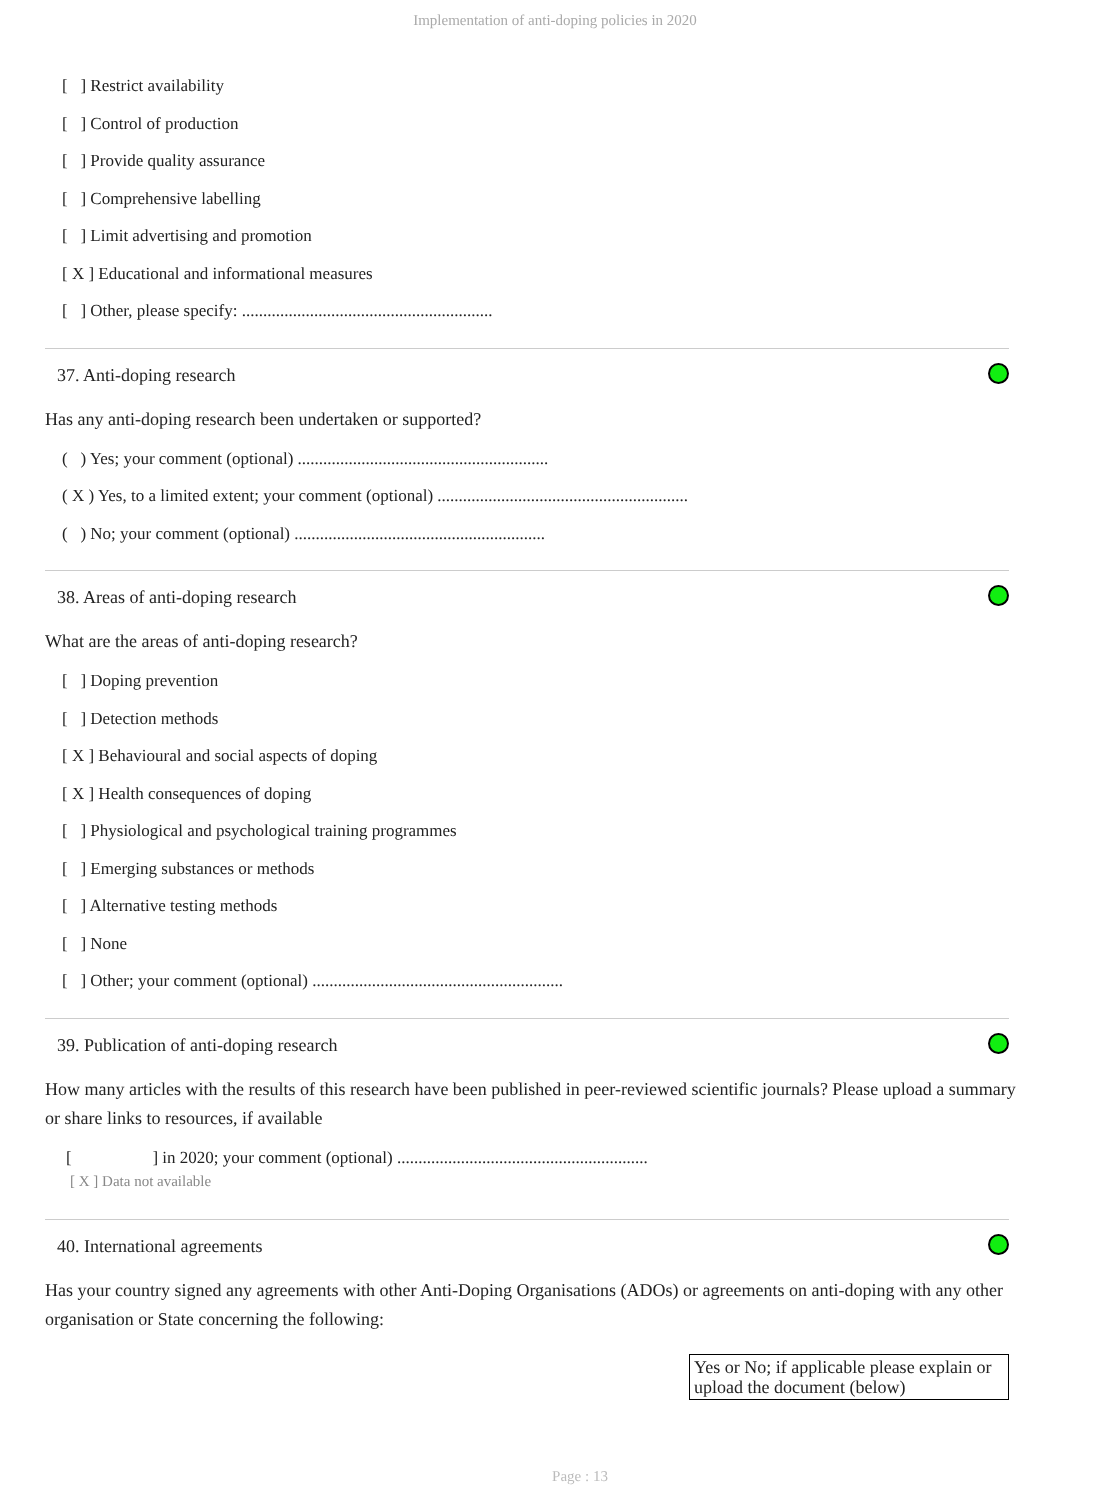Implementation of anti-doping policies in 2020
[ ] Restrict availability
[ ] Control of production
[ ] Provide quality assurance
[ ] Comprehensive labelling
[ ] Limit advertising and promotion
[ X ] Educational and informational measures
[ ] Other, please specify: ...........................................................
37. Anti-doping research
Has any anti-doping research been undertaken or supported?
( ) Yes; your comment (optional) ...........................................................
( X ) Yes, to a limited extent; your comment (optional) ...........................................................
( ) No; your comment (optional) ...........................................................
38. Areas of anti-doping research
What are the areas of anti-doping research?
[ ] Doping prevention
[ ] Detection methods
[ X ] Behavioural and social aspects of doping
[ X ] Health consequences of doping
[ ] Physiological and psychological training programmes
[ ] Emerging substances or methods
[ ] Alternative testing methods
[ ] None
[ ] Other; your comment (optional) ...........................................................
39. Publication of anti-doping research
How many articles with the results of this research have been published in peer-reviewed scientific journals? Please upload a summary or share links to resources, if available
[ ] in 2020; your comment (optional) ...........................................................
[ X ] Data not available
40. International agreements
Has your country signed any agreements with other Anti-Doping Organisations (ADOs) or agreements on anti-doping with any other organisation or State concerning the following:
| Yes or No; if applicable please explain or upload the document (below) |
Page : 13